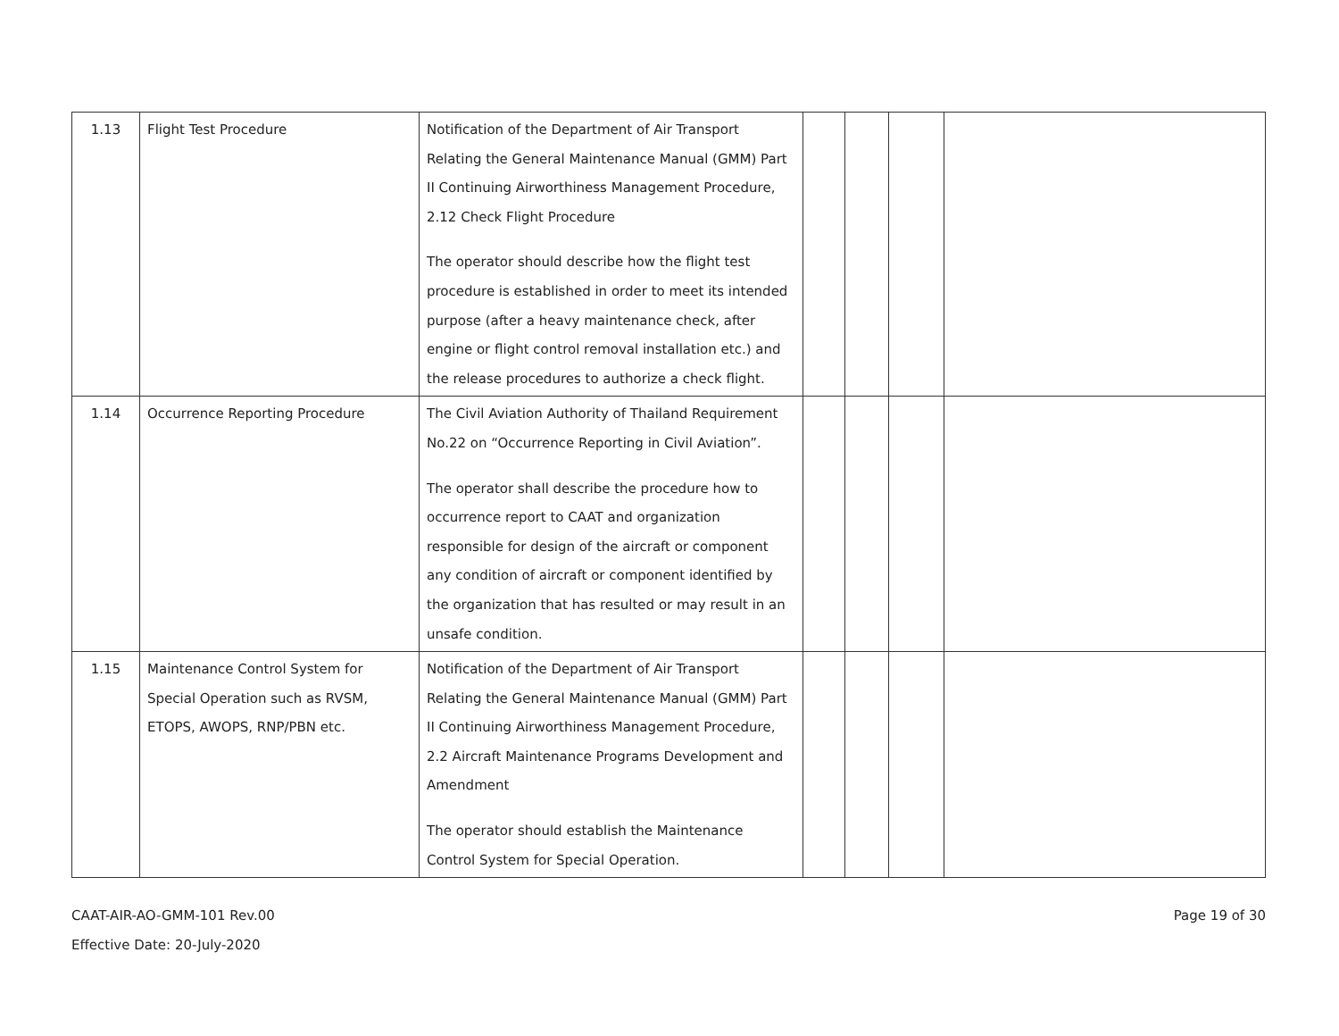| 1.13 | Flight Test Procedure | Notification of the Department of Air Transport Relating the General Maintenance Manual (GMM) Part II Continuing Airworthiness Management Procedure, 2.12 Check Flight Procedure The operator should describe how the flight test procedure is established in order to meet its intended purpose (after a heavy maintenance check, after engine or flight control removal installation etc.) and the release procedures to authorize a check flight. | | | | |
| 1.14 | Occurrence Reporting Procedure | The Civil Aviation Authority of Thailand Requirement No.22 on “Occurrence Reporting in Civil Aviation”. The operator shall describe the procedure how to occurrence report to CAAT and organization responsible for design of the aircraft or component any condition of aircraft or component identified by the organization that has resulted or may result in an unsafe condition. | | | | |
| 1.15 | Maintenance Control System for Special Operation such as RVSM, ETOPS, AWOPS, RNP/PBN etc. | Notification of the Department of Air Transport Relating the General Maintenance Manual (GMM) Part II Continuing Airworthiness Management Procedure, 2.2 Aircraft Maintenance Programs Development and Amendment The operator should establish the Maintenance Control System for Special Operation. | | | | |
CAAT-AIR-AO-GMM-101 Rev.00
Effective Date: 20-July-2020
Page 19 of 30